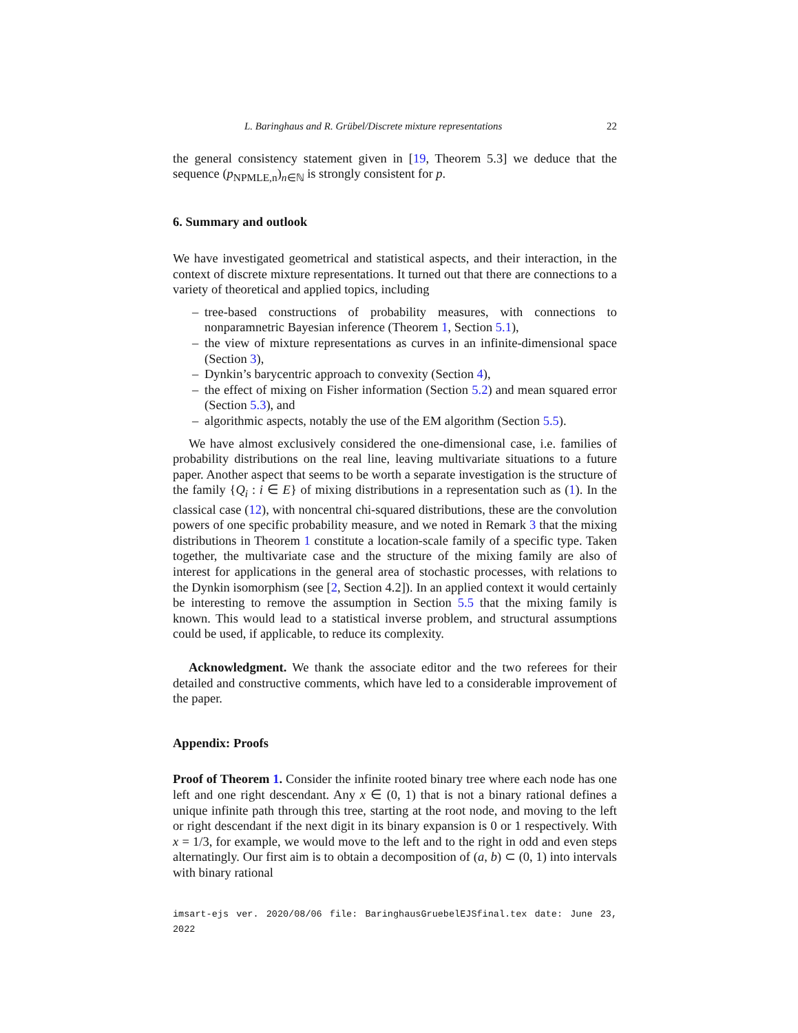L. Baringhaus and R. Grübel/Discrete mixture representations 22
the general consistency statement given in [19, Theorem 5.3] we deduce that the sequence (p<sub>NPMLE,n</sub>)<sub>n∈ℕ</sub> is strongly consistent for p.
6. Summary and outlook
We have investigated geometrical and statistical aspects, and their interaction, in the context of discrete mixture representations. It turned out that there are connections to a variety of theoretical and applied topics, including
– tree-based constructions of probability measures, with connections to nonparamnetric Bayesian inference (Theorem 1, Section 5.1),
– the view of mixture representations as curves in an infinite-dimensional space (Section 3),
– Dynkin’s barycentric approach to convexity (Section 4),
– the effect of mixing on Fisher information (Section 5.2) and mean squared error (Section 5.3), and
– algorithmic aspects, notably the use of the EM algorithm (Section 5.5).
We have almost exclusively considered the one-dimensional case, i.e. families of probability distributions on the real line, leaving multivariate situations to a future paper. Another aspect that seems to be worth a separate investigation is the structure of the family {Q<sub>i</sub> : i ∈ E} of mixing distributions in a representation such as (1). In the classical case (12), with noncentral chi-squared distributions, these are the convolution powers of one specific probability measure, and we noted in Remark 3 that the mixing distributions in Theorem 1 constitute a location-scale family of a specific type. Taken together, the multivariate case and the structure of the mixing family are also of interest for applications in the general area of stochastic processes, with relations to the Dynkin isomorphism (see [2, Section 4.2]). In an applied context it would certainly be interesting to remove the assumption in Section 5.5 that the mixing family is known. This would lead to a statistical inverse problem, and structural assumptions could be used, if applicable, to reduce its complexity.
Acknowledgment. We thank the associate editor and the two referees for their detailed and constructive comments, which have led to a considerable improvement of the paper.
Appendix: Proofs
Proof of Theorem 1. Consider the infinite rooted binary tree where each node has one left and one right descendant. Any x ∈ (0, 1) that is not a binary rational defines a unique infinite path through this tree, starting at the root node, and moving to the left or right descendant if the next digit in its binary expansion is 0 or 1 respectively. With x = 1/3, for example, we would move to the left and to the right in odd and even steps alternatingly. Our first aim is to obtain a decomposition of (a, b) ⊂ (0, 1) into intervals with binary rational
imsart-ejs ver. 2020/08/06 file: BaringhausGruebelEJSfinal.tex date: June 23, 2022